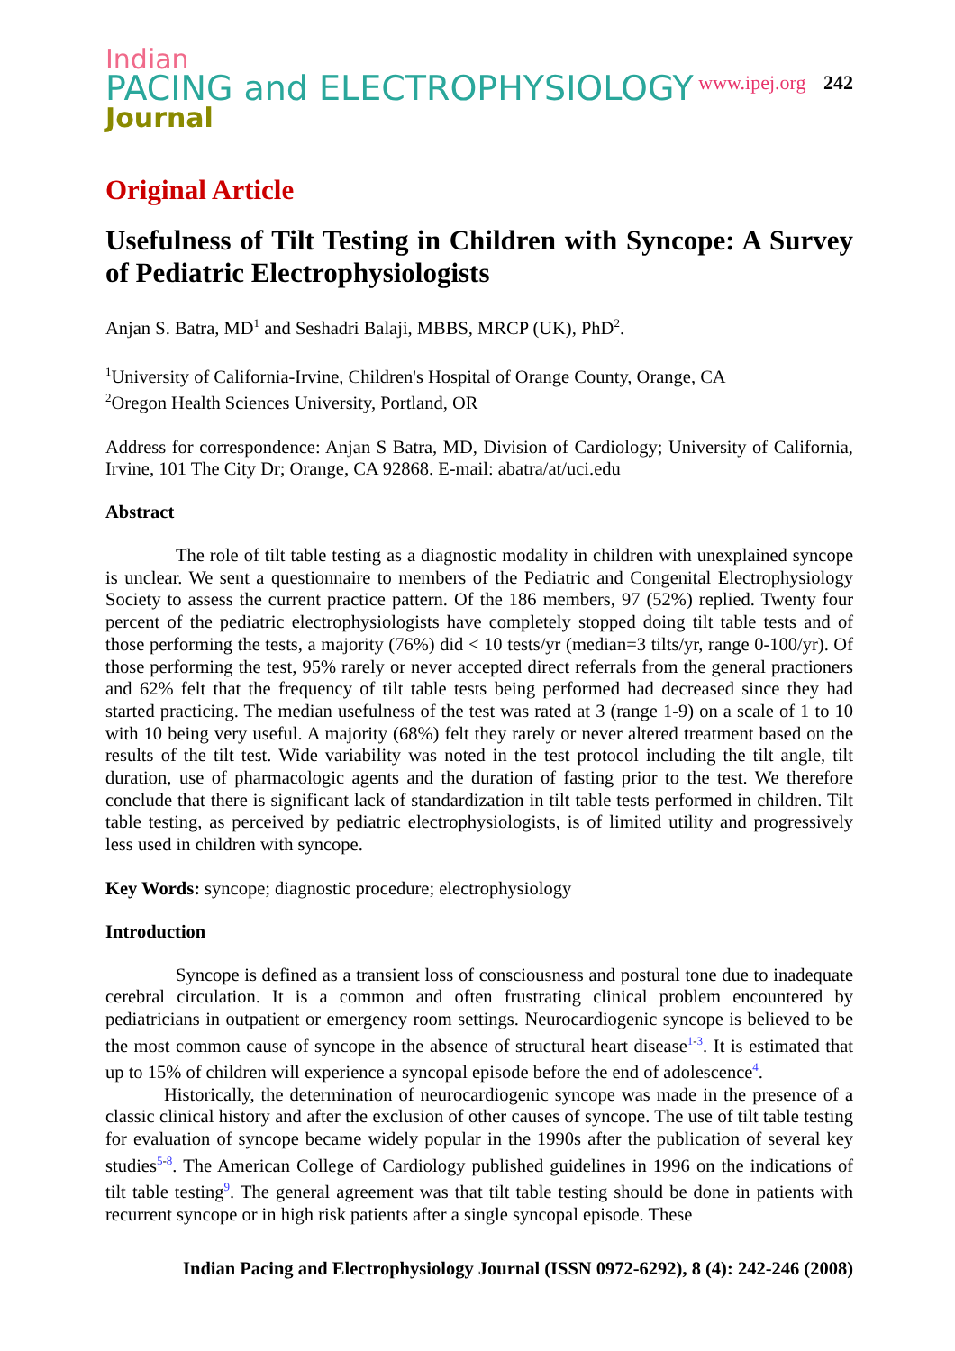Indian
PACING and ELECTROPHYSIOLOGY
Journal
www.ipej.org 242
Original Article
Usefulness of Tilt Testing in Children with Syncope: A Survey of Pediatric Electrophysiologists
Anjan S. Batra, MD<sup>1</sup> and Seshadri Balaji, MBBS, MRCP (UK), PhD<sup>2</sup>.
<sup>1</sup> University of California-Irvine, Children's Hospital of Orange County, Orange, CA
<sup>2</sup> Oregon Health Sciences University, Portland, OR
Address for correspondence: Anjan S Batra, MD, Division of Cardiology; University of California, Irvine, 101 The City Dr; Orange, CA 92868. E-mail: abatra/at/uci.edu
Abstract
The role of tilt table testing as a diagnostic modality in children with unexplained syncope is unclear. We sent a questionnaire to members of the Pediatric and Congenital Electrophysiology Society to assess the current practice pattern. Of the 186 members, 97 (52%) replied. Twenty four percent of the pediatric electrophysiologists have completely stopped doing tilt table tests and of those performing the tests, a majority (76%) did < 10 tests/yr (median=3 tilts/yr, range 0-100/yr). Of those performing the test, 95% rarely or never accepted direct referrals from the general practioners and 62% felt that the frequency of tilt table tests being performed had decreased since they had started practicing. The median usefulness of the test was rated at 3 (range 1-9) on a scale of 1 to 10 with 10 being very useful. A majority (68%) felt they rarely or never altered treatment based on the results of the tilt test. Wide variability was noted in the test protocol including the tilt angle, tilt duration, use of pharmacologic agents and the duration of fasting prior to the test. We therefore conclude that there is significant lack of standardization in tilt table tests performed in children. Tilt table testing, as perceived by pediatric electrophysiologists, is of limited utility and progressively less used in children with syncope.
Key Words: syncope; diagnostic procedure; electrophysiology
Introduction
Syncope is defined as a transient loss of consciousness and postural tone due to inadequate cerebral circulation. It is a common and often frustrating clinical problem encountered by pediatricians in outpatient or emergency room settings. Neurocardiogenic syncope is believed to be the most common cause of syncope in the absence of structural heart disease<sup>1-3</sup>. It is estimated that up to 15% of children will experience a syncopal episode before the end of adolescence<sup>4</sup>.
Historically, the determination of neurocardiogenic syncope was made in the presence of a classic clinical history and after the exclusion of other causes of syncope. The use of tilt table testing for evaluation of syncope became widely popular in the 1990s after the publication of several key studies<sup>5-8</sup>. The American College of Cardiology published guidelines in 1996 on the indications of tilt table testing<sup>9</sup>. The general agreement was that tilt table testing should be done in patients with recurrent syncope or in high risk patients after a single syncopal episode. These
Indian Pacing and Electrophysiology Journal (ISSN 0972-6292), 8 (4): 242-246 (2008)